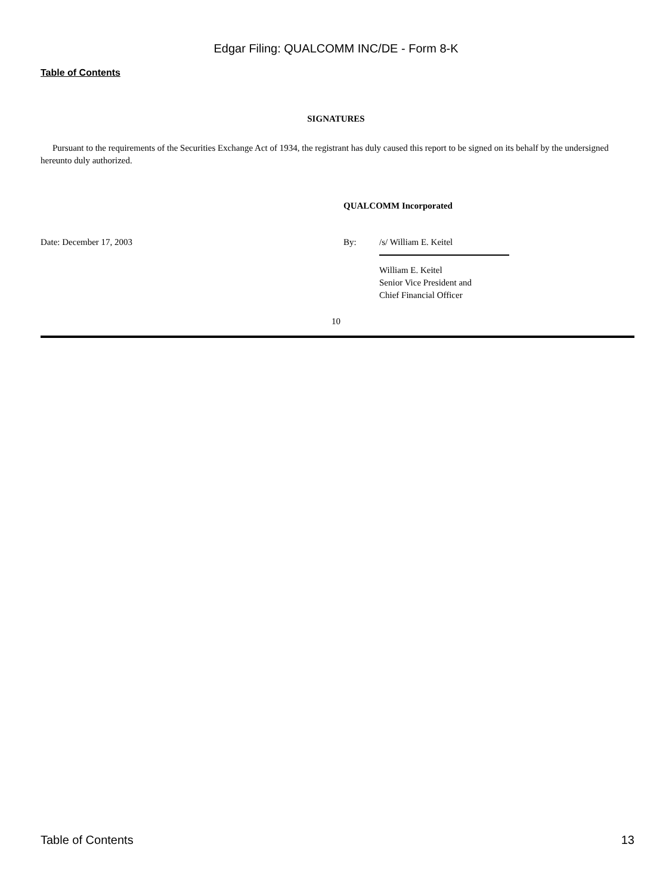Edgar Filing: QUALCOMM INC/DE - Form 8-K
Table of Contents
SIGNATURES
Pursuant to the requirements of the Securities Exchange Act of 1934, the registrant has duly caused this report to be signed on its behalf by the undersigned hereunto duly authorized.
| | QUALCOMM Incorporated | |
| Date: December 17, 2003 | By: | /s/ William E. Keitel William E. Keitel Senior Vice President and Chief Financial Officer |
10
Table of Contents 13